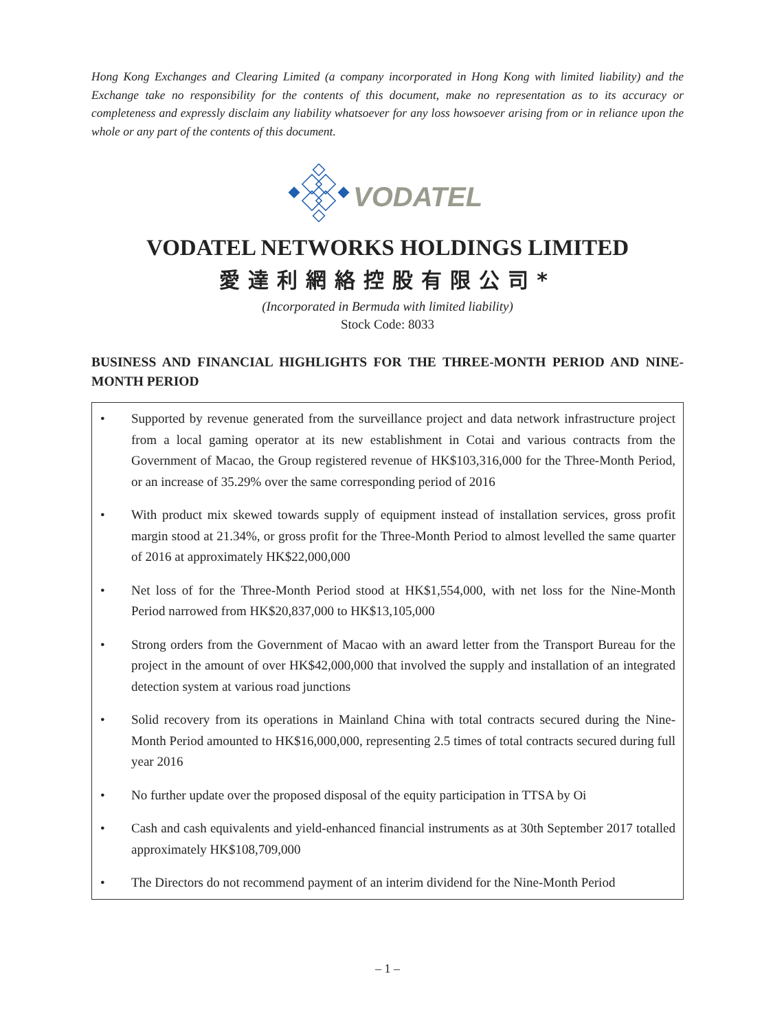Hong Kong Exchanges and Clearing Limited (a company incorporated in Hong Kong with limited liability) and the Exchange take no responsibility for the contents of this document, make no representation as to its accuracy or completeness and expressly disclaim any liability whatsoever for any loss howsoever arising from or in reliance upon the whole or any part of the contents of this document.
VODATEL
VODATEL NETWORKS HOLDINGS LIMITED
愛達利網絡控股有限公司*
(Incorporated in Bermuda with limited liability)
Stock Code: 8033
BUSINESS AND FINANCIAL HIGHLIGHTS FOR THE THREE-MONTH PERIOD AND NINE-MONTH PERIOD
• Supported by revenue generated from the surveillance project and data network infrastructure project from a local gaming operator at its new establishment in Cotai and various contracts from the Government of Macao, the Group registered revenue of HK$103,316,000 for the Three-Month Period, or an increase of 35.29% over the same corresponding period of 2016
• With product mix skewed towards supply of equipment instead of installation services, gross profit margin stood at 21.34%, or gross profit for the Three-Month Period to almost levelled the same quarter of 2016 at approximately HK$22,000,000
• Net loss of for the Three-Month Period stood at HK$1,554,000, with net loss for the Nine-Month Period narrowed from HK$20,837,000 to HK$13,105,000
• Strong orders from the Government of Macao with an award letter from the Transport Bureau for the project in the amount of over HK$42,000,000 that involved the supply and installation of an integrated detection system at various road junctions
• Solid recovery from its operations in Mainland China with total contracts secured during the Nine-Month Period amounted to HK$16,000,000, representing 2.5 times of total contracts secured during full year 2016
• No further update over the proposed disposal of the equity participation in TTSA by Oi
• Cash and cash equivalents and yield-enhanced financial instruments as at 30th September 2017 totalled approximately HK$108,709,000
• The Directors do not recommend payment of an interim dividend for the Nine-Month Period
– 1 –